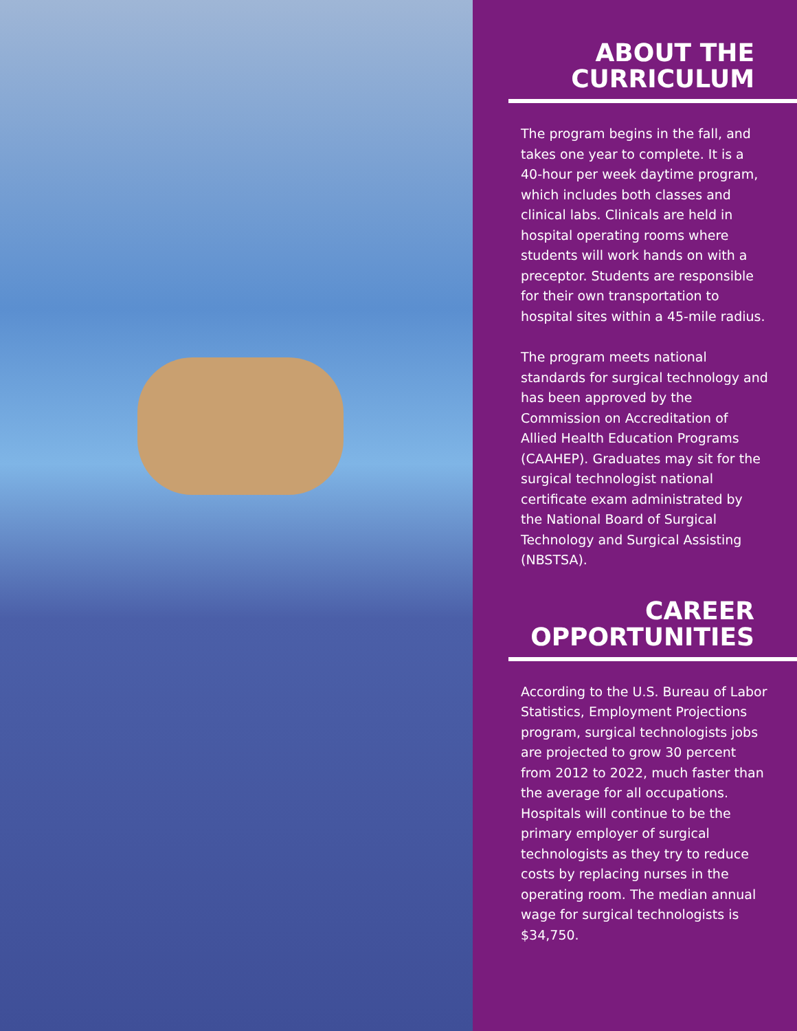ABOUT THE
CURRICULUM
The program begins in the fall, and takes one year to complete. It is a 40-hour per week daytime program, which includes both classes and clinical labs. Clinicals are held in hospital operating rooms where students will work hands on with a preceptor. Students are responsible for their own transportation to hospital sites within a 45-mile radius.
The program meets national standards for surgical technology and has been approved by the Commission on Accreditation of Allied Health Education Programs (CAAHEP). Graduates may sit for the surgical technologist national certificate exam administrated by the National Board of Surgical Technology and Surgical Assisting (NBSTSA).
CAREER
OPPORTUNITIES
According to the U.S. Bureau of Labor Statistics, Employment Projections program, surgical technologists jobs are projected to grow 30 percent from 2012 to 2022, much faster than the average for all occupations. Hospitals will continue to be the primary employer of surgical technologists as they try to reduce costs by replacing nurses in the operating room. The median annual wage for surgical technologists is $34,750.